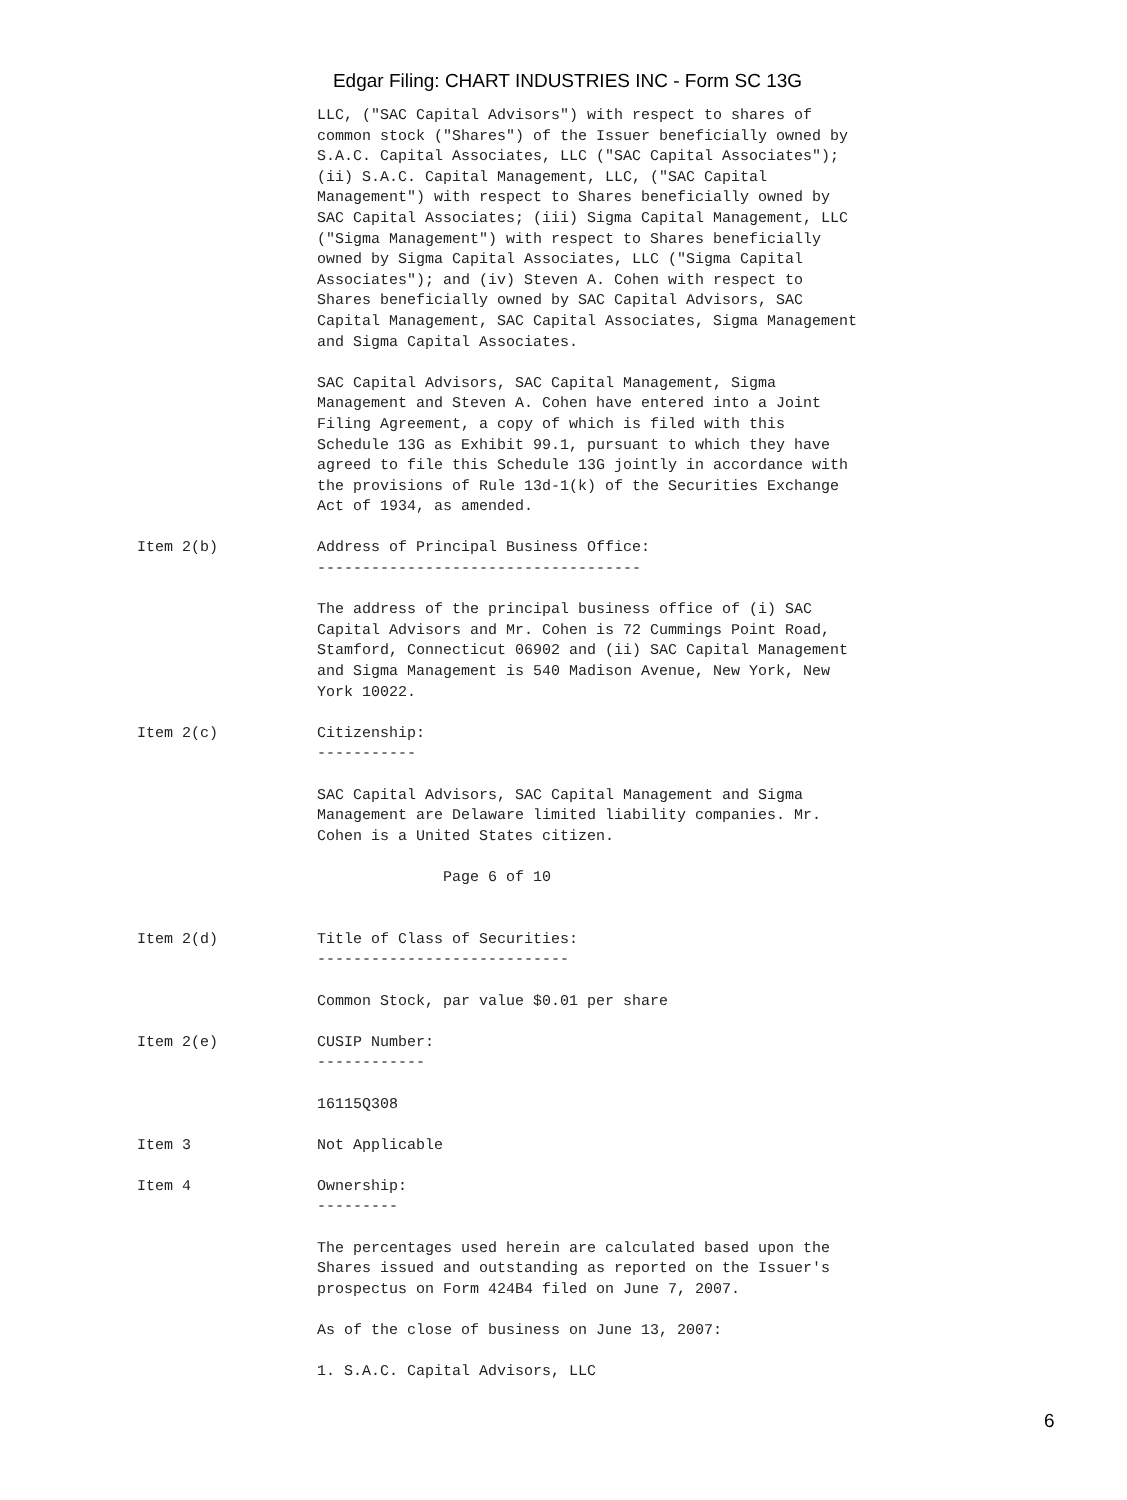Edgar Filing: CHART INDUSTRIES INC - Form SC 13G
                    LLC, ("SAC Capital Advisors") with respect to shares of
                    common stock ("Shares") of the Issuer beneficially owned by
                    S.A.C. Capital Associates, LLC ("SAC Capital Associates");
                    (ii) S.A.C. Capital Management, LLC, ("SAC Capital
                    Management") with respect to Shares beneficially owned by
                    SAC Capital Associates; (iii) Sigma Capital Management, LLC
                    ("Sigma Management") with respect to Shares beneficially
                    owned by Sigma Capital Associates, LLC ("Sigma Capital
                    Associates"); and (iv) Steven A. Cohen with respect to
                    Shares beneficially owned by SAC Capital Advisors, SAC
                    Capital Management, SAC Capital Associates, Sigma Management
                    and Sigma Capital Associates.

                    SAC Capital Advisors, SAC Capital Management, Sigma
                    Management and Steven A. Cohen have entered into a Joint
                    Filing Agreement, a copy of which is filed with this
                    Schedule 13G as Exhibit 99.1, pursuant to which they have
                    agreed to file this Schedule 13G jointly in accordance with
                    the provisions of Rule 13d-1(k) of the Securities Exchange
                    Act of 1934, as amended.

Item 2(b)           Address of Principal Business Office:
                    ------------------------------------

                    The address of the principal business office of (i) SAC
                    Capital Advisors and Mr. Cohen is 72 Cummings Point Road,
                    Stamford, Connecticut 06902 and (ii) SAC Capital Management
                    and Sigma Management is 540 Madison Avenue, New York, New
                    York 10022.

Item 2(c)           Citizenship:
                    -----------

                    SAC Capital Advisors, SAC Capital Management and Sigma
                    Management are Delaware limited liability companies. Mr.
                    Cohen is a United States citizen.

                                  Page 6 of 10


Item 2(d)           Title of Class of Securities:
                    ----------------------------

                    Common Stock, par value $0.01 per share

Item 2(e)           CUSIP Number:
                    ------------

                    16115Q308

Item 3              Not Applicable

Item 4              Ownership:
                    ---------

                    The percentages used herein are calculated based upon the
                    Shares issued and outstanding as reported on the Issuer's
                    prospectus on Form 424B4 filed on June 7, 2007.

                    As of the close of business on June 13, 2007:

                    1. S.A.C. Capital Advisors, LLC
6